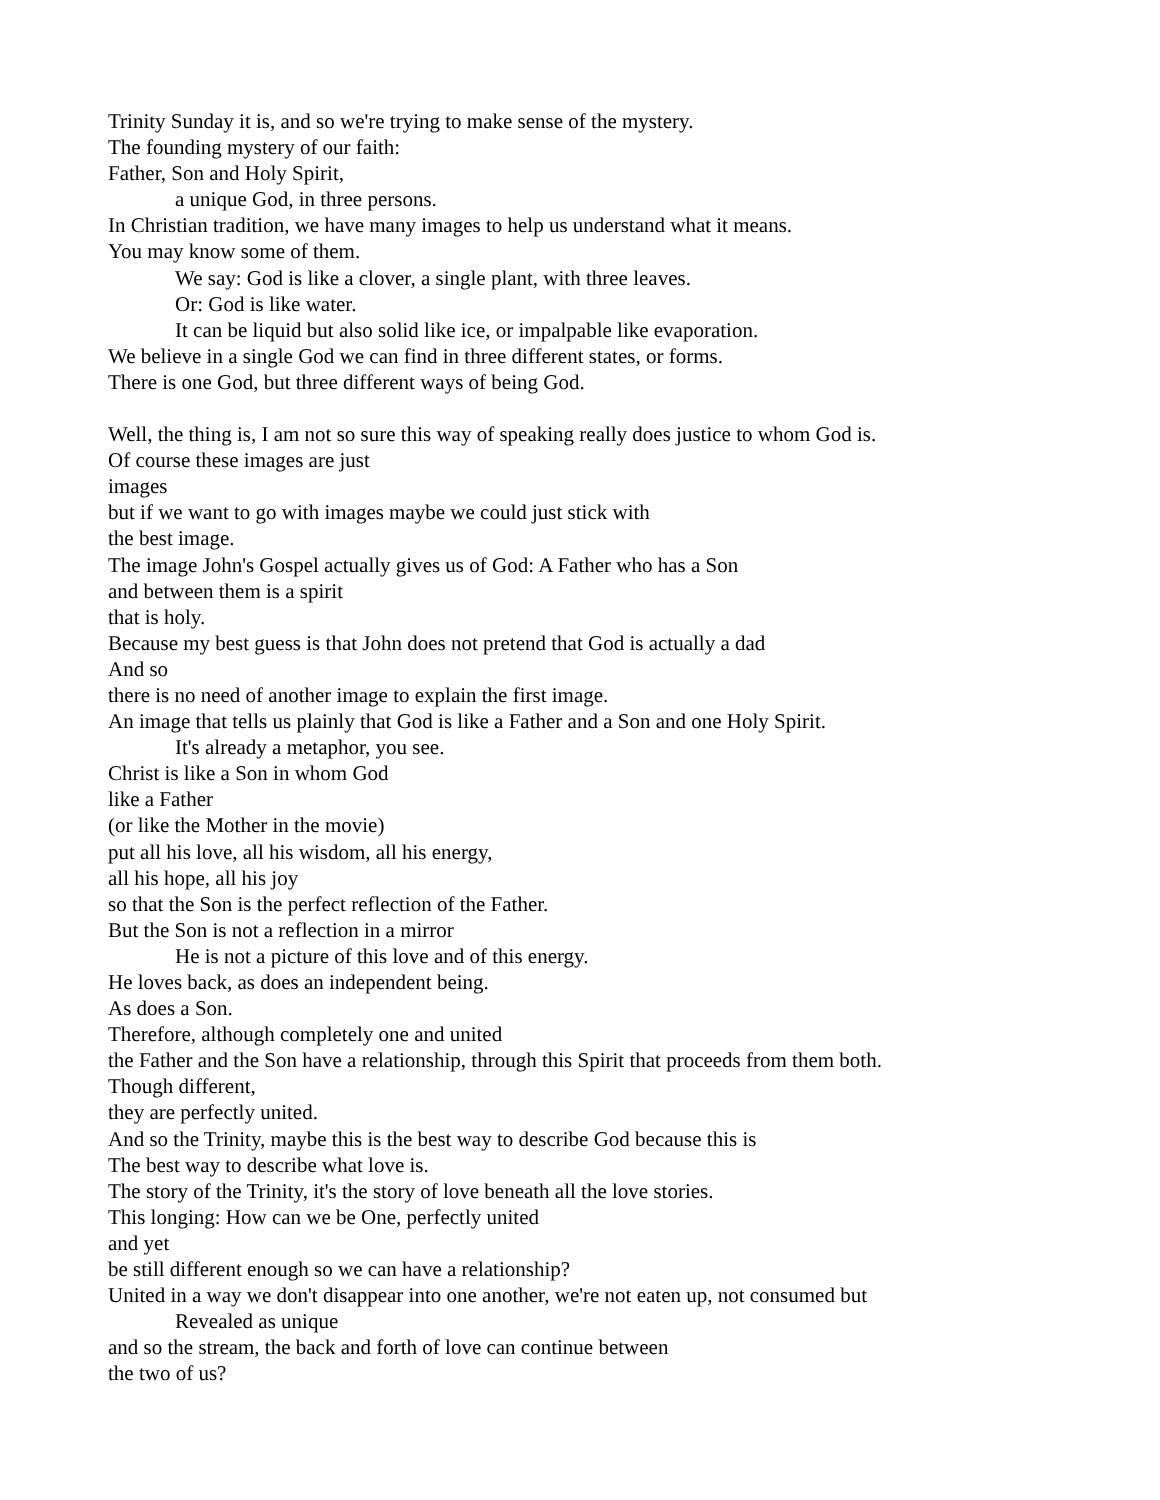Trinity Sunday it is, and so we're trying to make sense of the mystery.
The founding mystery of our faith:
Father, Son and Holy Spirit,
a unique God, in three persons.
In Christian tradition, we have many images to help us understand what it means.
You may know some of them.
We say: God is like a clover, a single plant, with three leaves.
Or: God is like water.
It can be liquid but also solid like ice, or impalpable like evaporation.
We believe in a single God we can find in three different states, or forms.
There is one God, but three different ways of being God.
Well, the thing is, I am not so sure this way of speaking really does justice to whom God is.
Of course these images are just
images
but if we want to go with images maybe we could just stick with
the best image.
The image John's Gospel actually gives us of God: A Father who has a Son
and between them is a spirit
that is holy.
Because my best guess is that John does not pretend that God is actually a dad
And so
there is no need of another image to explain the first image.
An image that tells us plainly that God is like a Father and a Son and one Holy Spirit.
It's already a metaphor, you see.
Christ is like a Son in whom God
like a Father
(or like the Mother in the movie)
put all his love, all his wisdom, all his energy,
all his hope, all his joy
so that the Son is the perfect reflection of the Father.
But the Son is not a reflection in a mirror
He is not a picture of this love and of this energy.
He loves back, as does an independent being.
As does a Son.
Therefore, although completely one and united
the Father and the Son have a relationship, through this Spirit that proceeds from them both.
Though different,
they are perfectly united.
And so the Trinity, maybe this is the best way to describe God because this is
The best way to describe what love is.
The story of the Trinity, it's the story of love beneath all the love stories.
This longing: How can we be One, perfectly united
and yet
be still different enough so we can have a relationship?
United in a way we don't disappear into one another, we're not eaten up, not consumed but
Revealed as unique
and so the stream, the back and forth of love can continue between
the two of us?